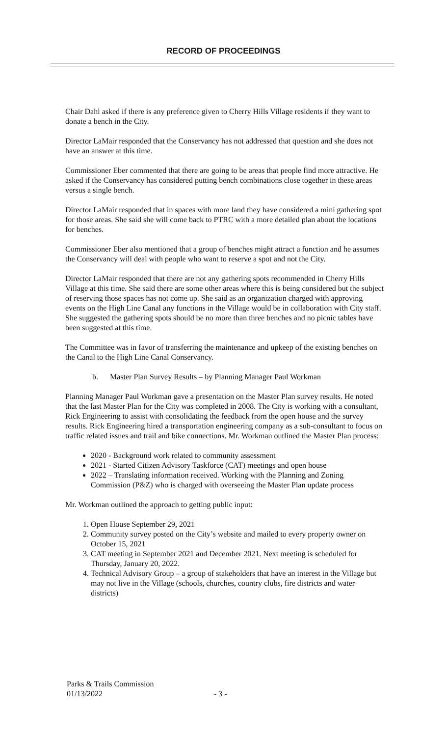RECORD OF PROCEEDINGS
Chair Dahl asked if there is any preference given to Cherry Hills Village residents if they want to donate a bench in the City.
Director LaMair responded that the Conservancy has not addressed that question and she does not have an answer at this time.
Commissioner Eber commented that there are going to be areas that people find more attractive. He asked if the Conservancy has considered putting bench combinations close together in these areas versus a single bench.
Director LaMair responded that in spaces with more land they have considered a mini gathering spot for those areas. She said she will come back to PTRC with a more detailed plan about the locations for benches.
Commissioner Eber also mentioned that a group of benches might attract a function and he assumes the Conservancy will deal with people who want to reserve a spot and not the City.
Director LaMair responded that there are not any gathering spots recommended in Cherry Hills Village at this time. She said there are some other areas where this is being considered but the subject of reserving those spaces has not come up. She said as an organization charged with approving events on the High Line Canal any functions in the Village would be in collaboration with City staff. She suggested the gathering spots should be no more than three benches and no picnic tables have been suggested at this time.
The Committee was in favor of transferring the maintenance and upkeep of the existing benches on the Canal to the High Line Canal Conservancy.
b. Master Plan Survey Results – by Planning Manager Paul Workman
Planning Manager Paul Workman gave a presentation on the Master Plan survey results. He noted that the last Master Plan for the City was completed in 2008. The City is working with a consultant, Rick Engineering to assist with consolidating the feedback from the open house and the survey results. Rick Engineering hired a transportation engineering company as a sub-consultant to focus on traffic related issues and trail and bike connections. Mr. Workman outlined the Master Plan process:
2020 - Background work related to community assessment
2021 - Started Citizen Advisory Taskforce (CAT) meetings and open house
2022 – Translating information received. Working with the Planning and Zoning Commission (P&Z) who is charged with overseeing the Master Plan update process
Mr. Workman outlined the approach to getting public input:
1. Open House September 29, 2021
2. Community survey posted on the City’s website and mailed to every property owner on October 15, 2021
3. CAT meeting in September 2021 and December 2021. Next meeting is scheduled for Thursday, January 20, 2022.
4. Technical Advisory Group – a group of stakeholders that have an interest in the Village but may not live in the Village (schools, churches, country clubs, fire districts and water districts)
Parks & Trails Commission
01/13/2022 - 3 -